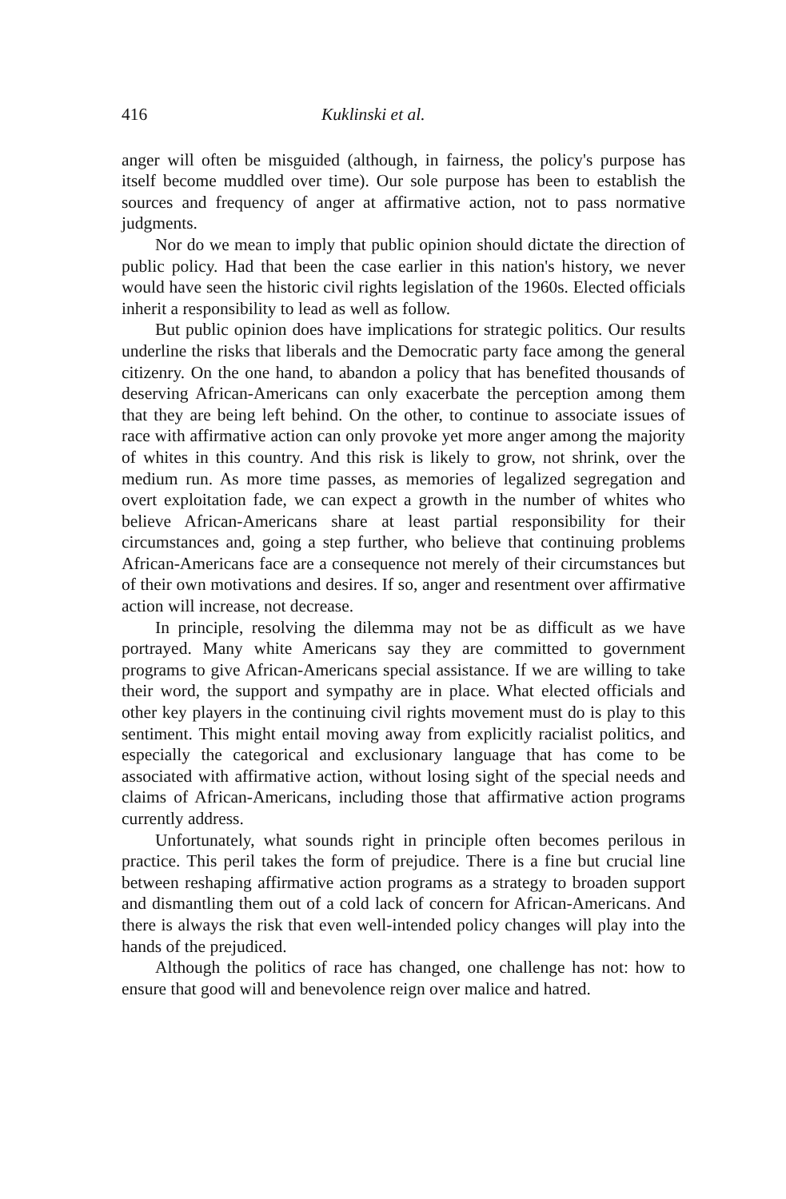416 Kuklinski et al.
anger will often be misguided (although, in fairness, the policy's purpose has itself become muddled over time). Our sole purpose has been to establish the sources and frequency of anger at affirmative action, not to pass normative judgments.
Nor do we mean to imply that public opinion should dictate the direction of public policy. Had that been the case earlier in this nation's history, we never would have seen the historic civil rights legislation of the 1960s. Elected officials inherit a responsibility to lead as well as follow.
But public opinion does have implications for strategic politics. Our results underline the risks that liberals and the Democratic party face among the general citizenry. On the one hand, to abandon a policy that has benefited thousands of deserving African-Americans can only exacerbate the perception among them that they are being left behind. On the other, to continue to associate issues of race with affirmative action can only provoke yet more anger among the majority of whites in this country. And this risk is likely to grow, not shrink, over the medium run. As more time passes, as memories of legalized segregation and overt exploitation fade, we can expect a growth in the number of whites who believe African-Americans share at least partial responsibility for their circumstances and, going a step further, who believe that continuing problems African-Americans face are a consequence not merely of their circumstances but of their own motivations and desires. If so, anger and resentment over affirmative action will increase, not decrease.
In principle, resolving the dilemma may not be as difficult as we have portrayed. Many white Americans say they are committed to government programs to give African-Americans special assistance. If we are willing to take their word, the support and sympathy are in place. What elected officials and other key players in the continuing civil rights movement must do is play to this sentiment. This might entail moving away from explicitly racialist politics, and especially the categorical and exclusionary language that has come to be associated with affirmative action, without losing sight of the special needs and claims of African-Americans, including those that affirmative action programs currently address.
Unfortunately, what sounds right in principle often becomes perilous in practice. This peril takes the form of prejudice. There is a fine but crucial line between reshaping affirmative action programs as a strategy to broaden support and dismantling them out of a cold lack of concern for African-Americans. And there is always the risk that even well-intended policy changes will play into the hands of the prejudiced.
Although the politics of race has changed, one challenge has not: how to ensure that good will and benevolence reign over malice and hatred.